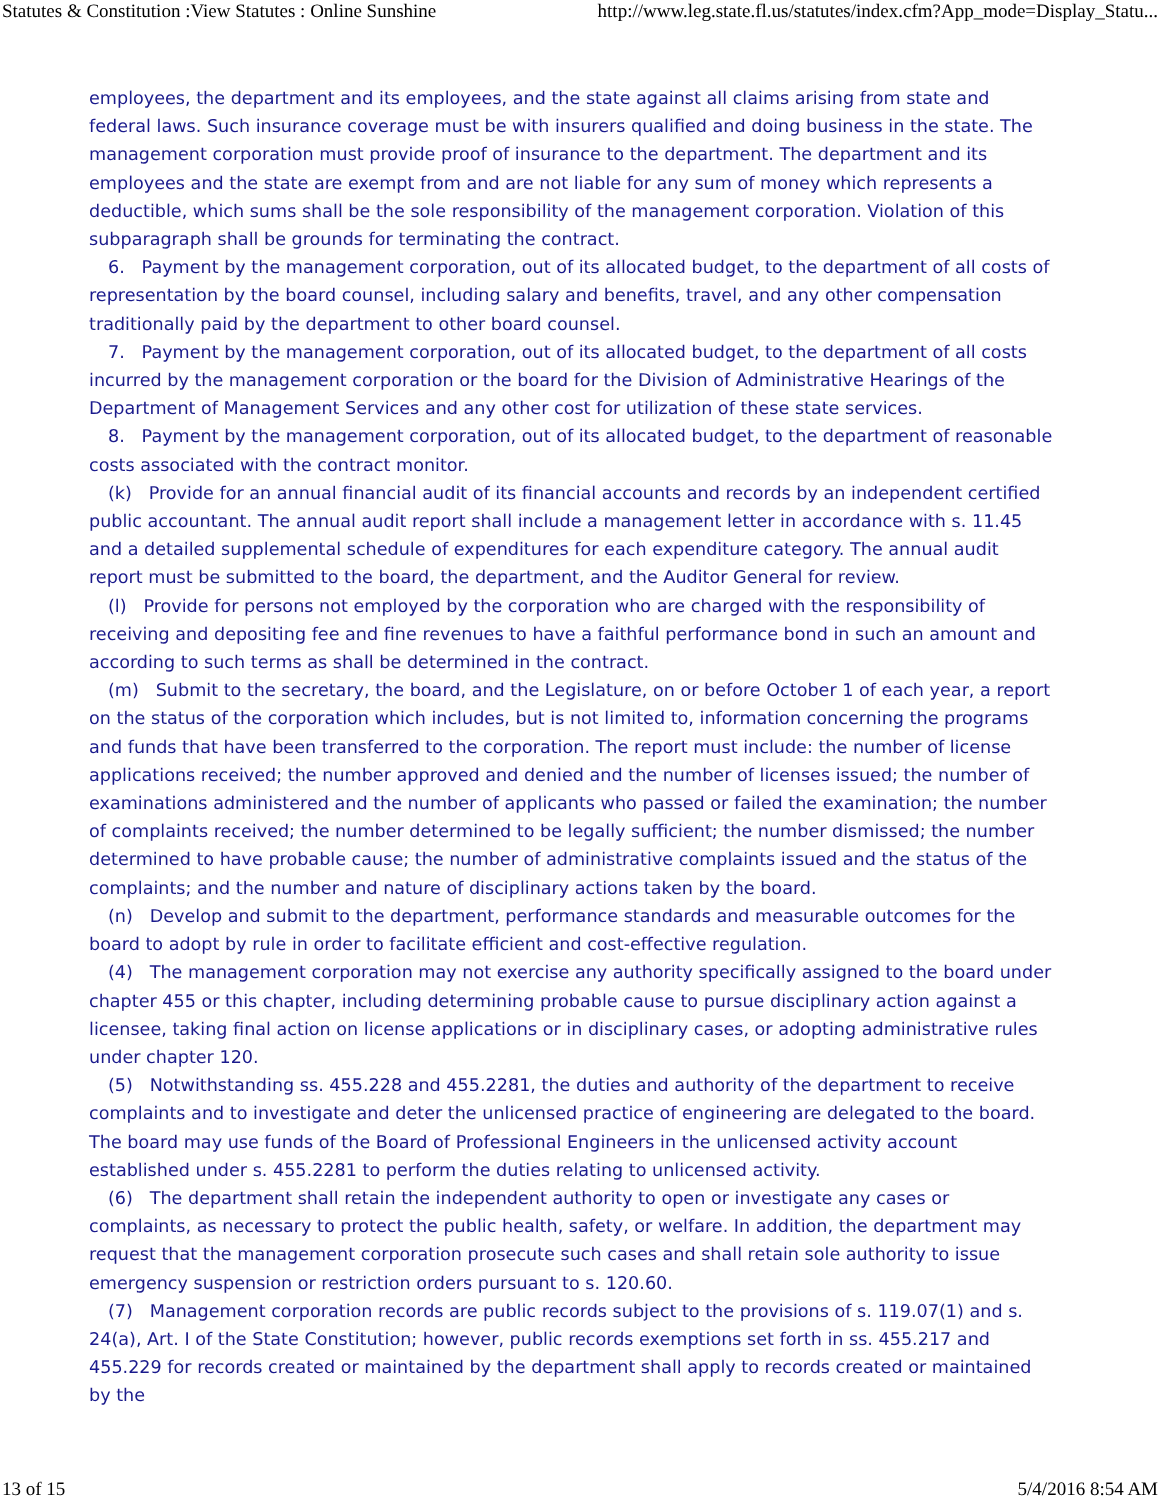Statutes & Constitution :View Statutes : Online Sunshine http://www.leg.state.fl.us/statutes/index.cfm?App_mode=Display_Statu...
employees, the department and its employees, and the state against all claims arising from state and federal laws. Such insurance coverage must be with insurers qualified and doing business in the state. The management corporation must provide proof of insurance to the department. The department and its employees and the state are exempt from and are not liable for any sum of money which represents a deductible, which sums shall be the sole responsibility of the management corporation. Violation of this subparagraph shall be grounds for terminating the contract.
6. Payment by the management corporation, out of its allocated budget, to the department of all costs of representation by the board counsel, including salary and benefits, travel, and any other compensation traditionally paid by the department to other board counsel.
7. Payment by the management corporation, out of its allocated budget, to the department of all costs incurred by the management corporation or the board for the Division of Administrative Hearings of the Department of Management Services and any other cost for utilization of these state services.
8. Payment by the management corporation, out of its allocated budget, to the department of reasonable costs associated with the contract monitor.
(k) Provide for an annual financial audit of its financial accounts and records by an independent certified public accountant. The annual audit report shall include a management letter in accordance with s. 11.45 and a detailed supplemental schedule of expenditures for each expenditure category. The annual audit report must be submitted to the board, the department, and the Auditor General for review.
(l) Provide for persons not employed by the corporation who are charged with the responsibility of receiving and depositing fee and fine revenues to have a faithful performance bond in such an amount and according to such terms as shall be determined in the contract.
(m) Submit to the secretary, the board, and the Legislature, on or before October 1 of each year, a report on the status of the corporation which includes, but is not limited to, information concerning the programs and funds that have been transferred to the corporation. The report must include: the number of license applications received; the number approved and denied and the number of licenses issued; the number of examinations administered and the number of applicants who passed or failed the examination; the number of complaints received; the number determined to be legally sufficient; the number dismissed; the number determined to have probable cause; the number of administrative complaints issued and the status of the complaints; and the number and nature of disciplinary actions taken by the board.
(n) Develop and submit to the department, performance standards and measurable outcomes for the board to adopt by rule in order to facilitate efficient and cost-effective regulation.
(4) The management corporation may not exercise any authority specifically assigned to the board under chapter 455 or this chapter, including determining probable cause to pursue disciplinary action against a licensee, taking final action on license applications or in disciplinary cases, or adopting administrative rules under chapter 120.
(5) Notwithstanding ss. 455.228 and 455.2281, the duties and authority of the department to receive complaints and to investigate and deter the unlicensed practice of engineering are delegated to the board. The board may use funds of the Board of Professional Engineers in the unlicensed activity account established under s. 455.2281 to perform the duties relating to unlicensed activity.
(6) The department shall retain the independent authority to open or investigate any cases or complaints, as necessary to protect the public health, safety, or welfare. In addition, the department may request that the management corporation prosecute such cases and shall retain sole authority to issue emergency suspension or restriction orders pursuant to s. 120.60.
(7) Management corporation records are public records subject to the provisions of s. 119.07(1) and s. 24(a), Art. I of the State Constitution; however, public records exemptions set forth in ss. 455.217 and 455.229 for records created or maintained by the department shall apply to records created or maintained by the
13 of 15 5/4/2016 8:54 AM